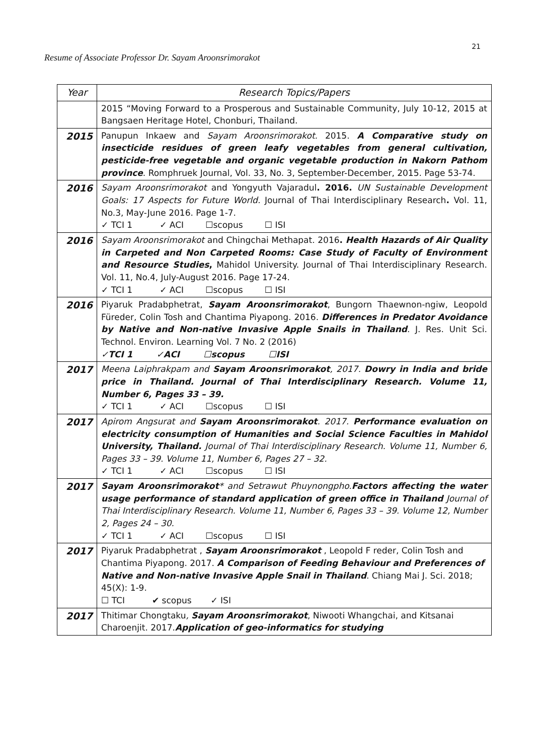21
Resume of Associate Professor Dr. Sayam Aroonsrimorakot
| Year | Research Topics/Papers |
| --- | --- |
| | 2015 “Moving Forward to a Prosperous and Sustainable Community, July 10-12, 2015 at Bangsaen Heritage Hotel, Chonburi, Thailand. |
| 2015 | Panupun Inkaew and Sayam Aroonsrimorakot. 2015. A Comparative study on insecticide residues of green leafy vegetables from general cultivation, pesticide-free vegetable and organic vegetable production in Nakorn Pathom province . Romphruek Journal, Vol. 33, No. 3, September-December, 2015. Page 53-74. |
| 2016 | Sayam Aroonsrimorakot and Yongyuth Vajaradul . 2016. UN Sustainable Development Goals: 17 Aspects for Future World. Journal of Thai Interdisciplinary Research . Vol. 11, No.3, May-June 2016. Page 1-7. ✓ TCI 1 ✓ ACI ☐scopus ☐ ISI |
| 2016 | Sayam Aroonsrimorakot and Chingchai Methapat. 2016 . Health Hazards of Air Quality in Carpeted and Non Carpeted Rooms: Case Study of Faculty of Environment and Resource Studies , Mahidol University. Journal of Thai Interdisciplinary Research. Vol. 11, No.4, July-August 2016. Page 17-24. ✓ TCI 1 ✓ ACI ☐scopus ☐ ISI |
| 2016 | Piyaruk Pradabphetrat, Sayam Aroonsrimorakot , Bungorn Thaewnon-ngiw, Leopold Füreder, Colin Tosh and Chantima Piyapong. 2016. Differences in Predator Avoidance by Native and Non-native Invasive Apple Snails in Thailand . J. Res. Unit Sci. Technol. Environ. Learning Vol. 7 No. 2 (2016) ✓TCI 1 ✓ACI ☐scopus ☐ISI |
| 2017 | Meena Laiphrakpam and Sayam Aroonsrimorakot , 2017. Dowry in India and bride price in Thailand. Journal of Thai Interdisciplinary Research. Volume 11, Number 6, Pages 33 – 39. ✓ TCI 1 ✓ ACI ☐scopus ☐ ISI |
| 2017 | Apirom Angsurat and Sayam Aroonsrimorakot . 2017. Performance evaluation on electricity consumption of Humanities and Social Science Faculties in Mahidol University, Thailand. Journal of Thai Interdisciplinary Research. Volume 11, Number 6, Pages 33 – 39. Volume 11, Number 6, Pages 27 – 32. ✓ TCI 1 ✓ ACI ☐scopus ☐ ISI |
| 2017 | Sayam Aroonsrimorakot * and Setrawut Phuynongpho. Factors affecting the water usage performance of standard application of green office in Thailand Journal of Thai Interdisciplinary Research. Volume 11, Number 6, Pages 33 – 39. Volume 12, Number 2, Pages 24 – 30. ✓ TCI 1 ✓ ACI ☐scopus ☐ ISI |
| 2017 | Piyaruk Pradabphetrat , Sayam Aroonsrimorakot , Leopold F reder, Colin Tosh and Chantima Piyapong. 2017. A Comparison of Feeding Behaviour and Preferences of Native and Non-native Invasive Apple Snail in Thailand . Chiang Mai J. Sci. 2018; 45(X): 1-9. ☐ TCI ✔ scopus ✓ ISI |
| 2017 | Thitimar Chongtaku , Sayam Aroonsrimorakot , Niwooti Whangchai, and Kitsanai Charoenjit. 2017. Application of geo-informatics for studying |